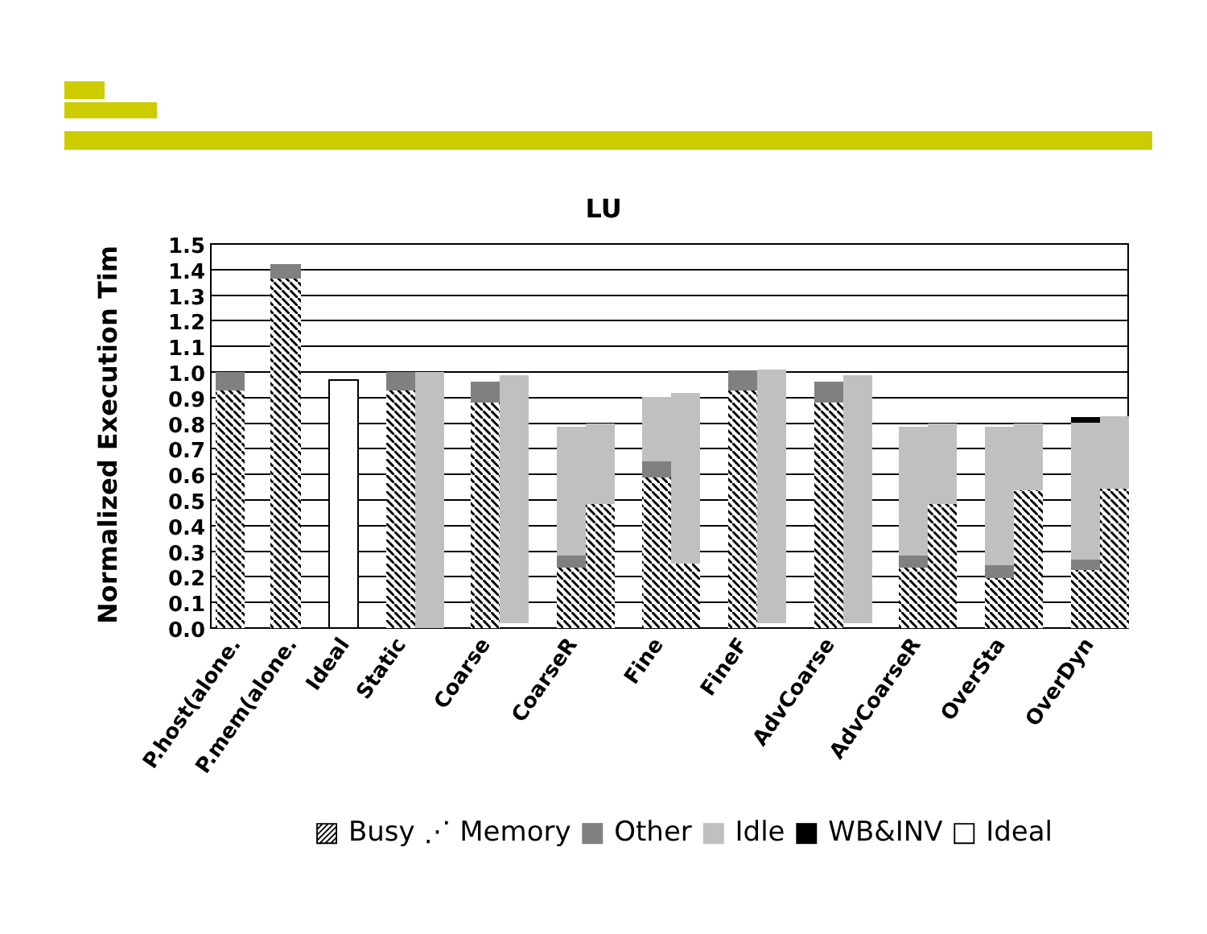LU
1.5
1.4
1.3
1.2
1.1
1.0
0.9
0.8
0.7
0.6
0.5
0.4
0.3
0.2
0.1
0.0
P.host(alone.
P.mem(alone.
Ideal
Static
Coarse
CoarseR
Fine
FineF
AdvCoarse
AdvCoarseR
OverSta
OverDyn
Normalized Execution Tim
▨ Busy ⋰ Memory ■ Other ■ Idle ■ WB&INV □ Ideal